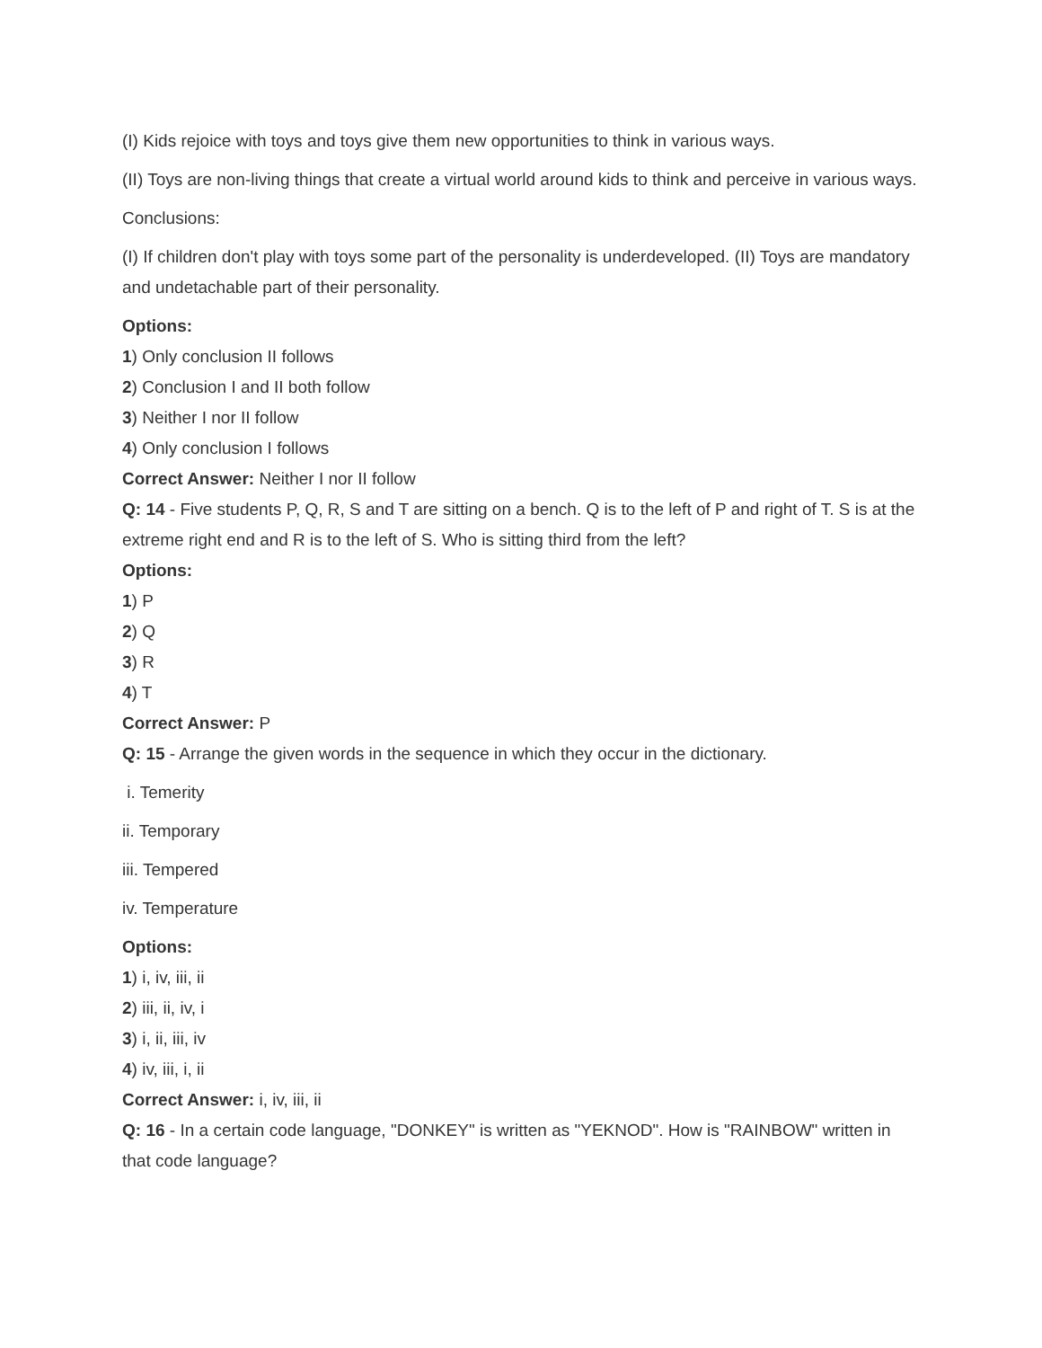(I) Kids rejoice with toys and toys give them new opportunities to think in various ways.
(II) Toys are non-living things that create a virtual world around kids to think and perceive in various ways.
Conclusions:
(I) If children don't play with toys some part of the personality is underdeveloped. (II) Toys are mandatory and undetachable part of their personality.
Options:
1) Only conclusion II follows
2) Conclusion I and II both follow
3) Neither I nor II follow
4) Only conclusion I follows
Correct Answer: Neither I nor II follow
Q: 14 - Five students P, Q, R, S and T are sitting on a bench. Q is to the left of P and right of T. S is at the extreme right end and R is to the left of S. Who is sitting third from the left?
Options:
1) P
2) Q
3) R
4) T
Correct Answer: P
Q: 15 - Arrange the given words in the sequence in which they occur in the dictionary.
i. Temerity
ii. Temporary
iii. Tempered
iv. Temperature
Options:
1) i, iv, iii, ii
2) iii, ii, iv, i
3) i, ii, iii, iv
4) iv, iii, i, ii
Correct Answer: i, iv, iii, ii
Q: 16 - In a certain code language, "DONKEY" is written as "YEKNOD". How is "RAINBOW" written in that code language?